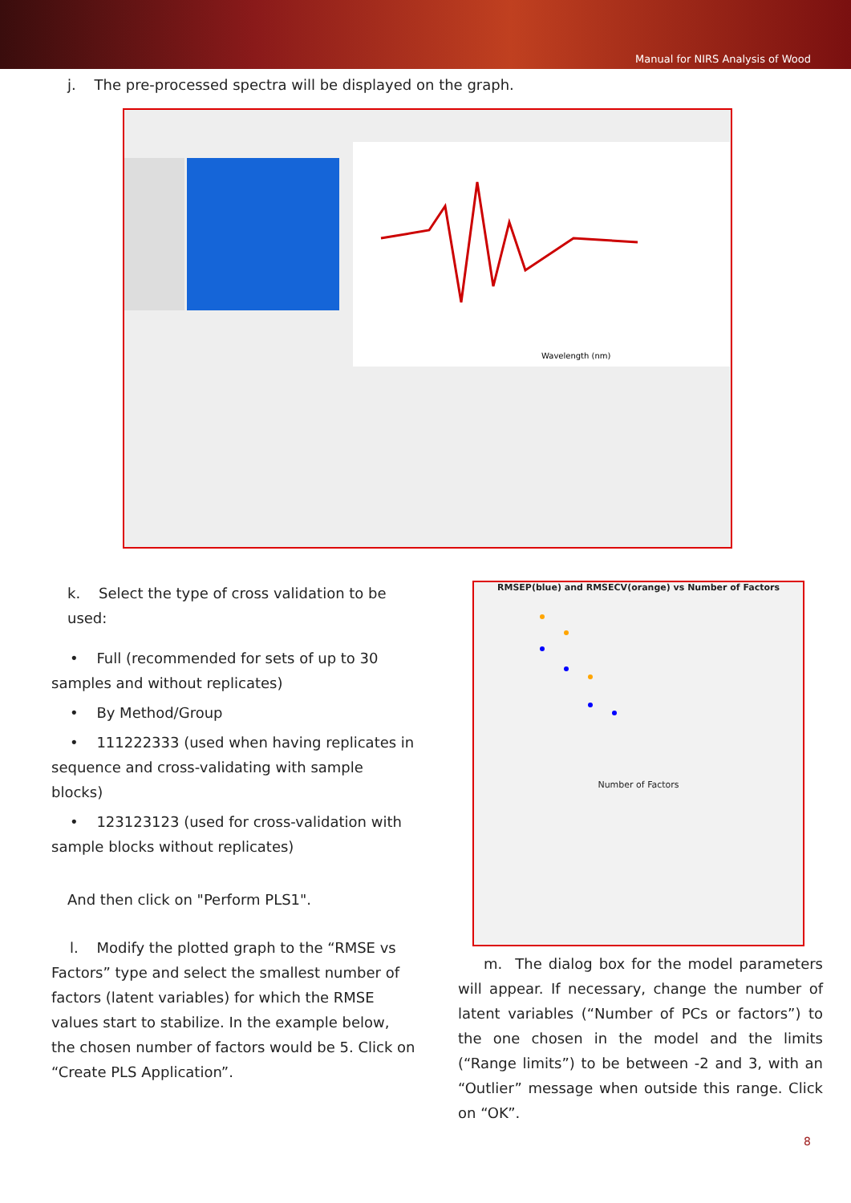Manual for NIRS Analysis of Wood
j. The pre-processed spectra will be displayed on the graph.
Wavelength (nm)
k. Select the type of cross validation to be used:
• Full (recommended for sets of up to 30 samples and without replicates)
• By Method/Group
• 111222333 (used when having replicates in sequence and cross-validating with sample blocks)
• 123123123 (used for cross-validation with sample blocks without replicates)
And then click on "Perform PLS1".
l. Modify the plotted graph to the “RMSE vs Factors” type and select the smallest number of factors (latent variables) for which the RMSE values start to stabilize. In the example below, the chosen number of factors would be 5. Click on “Create PLS Application”.
RMSEP(blue) and RMSECV(orange) vs Number of Factors
Number of Factors
m. The dialog box for the model parameters will appear. If necessary, change the number of latent variables (“Number of PCs or factors”) to the one chosen in the model and the limits (“Range limits”) to be between -2 and 3, with an “Outlier” message when outside this range. Click on “OK”.
8